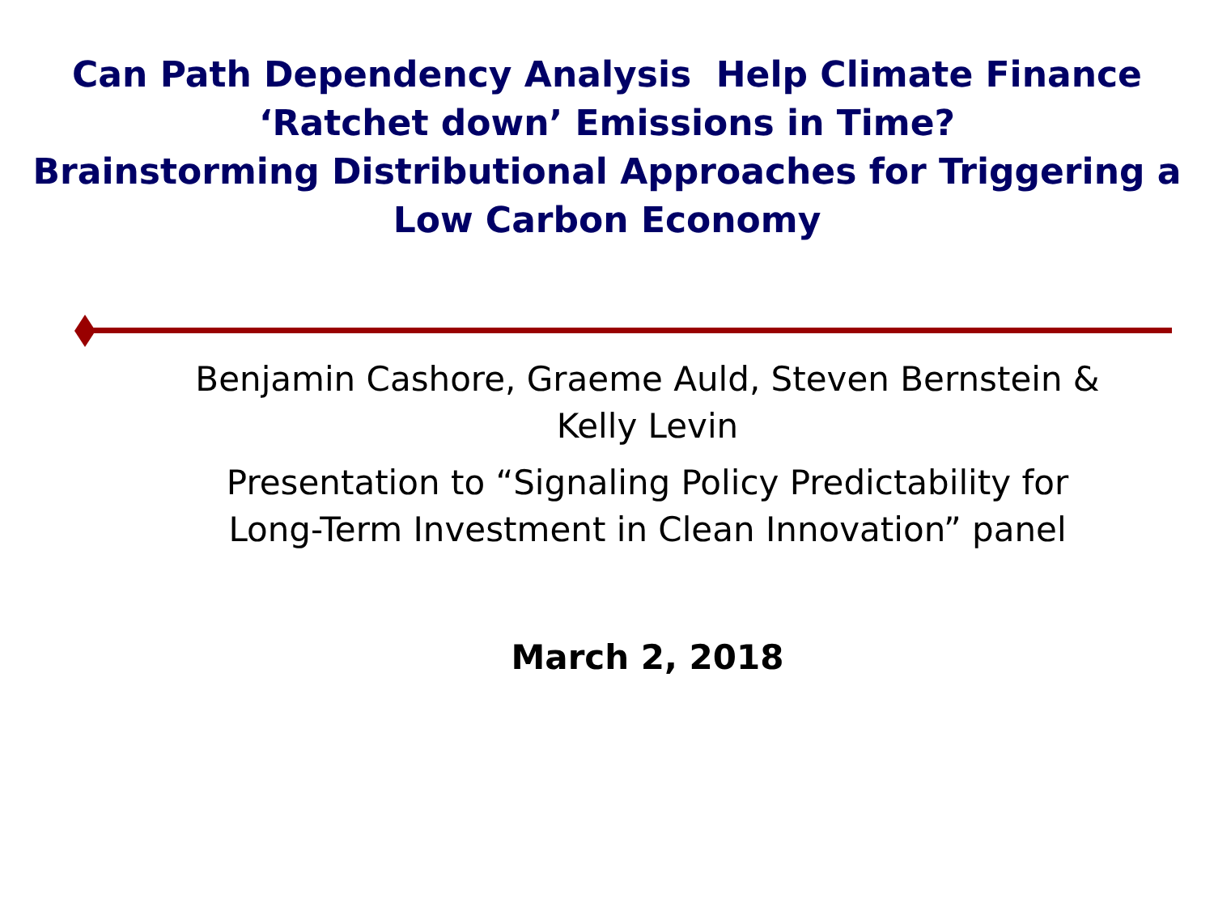Can Path Dependency Analysis Help Climate Finance
‘Ratchet down’ Emissions in Time?
Brainstorming Distributional Approaches for Triggering a
Low Carbon Economy
Benjamin Cashore, Graeme Auld, Steven Bernstein &
Kelly Levin
Presentation to “Signaling Policy Predictability for
Long-Term Investment in Clean Innovation” panel
March 2, 2018